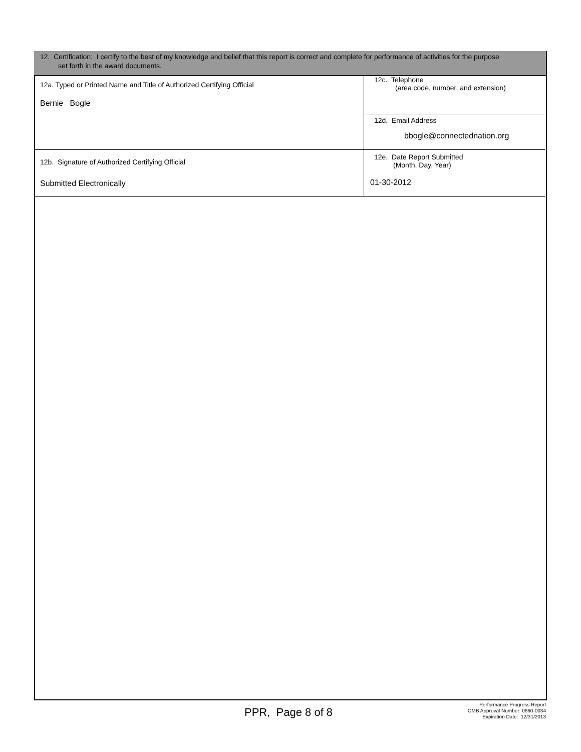12. Certification: I certify to the best of my knowledge and belief that this report is correct and complete for performance of activities for the purpose
set forth in the award documents.
| 12a. Typed or Printed Name and Title of Authorized Certifying Official Bernie Bogle | 12c. Telephone (area code, number, and extension) |
| | 12d. Email Address bbogle@connectednation.org |
| 12b. Signature of Authorized Certifying Official Submitted Electronically | 12e. Date Report Submitted (Month, Day, Year) 01-30-2012 |
PPR, Page 8 of 8
Performance Progress Report
OMB Approval Number: 0660-0034
Expiration Date: 12/31/2013